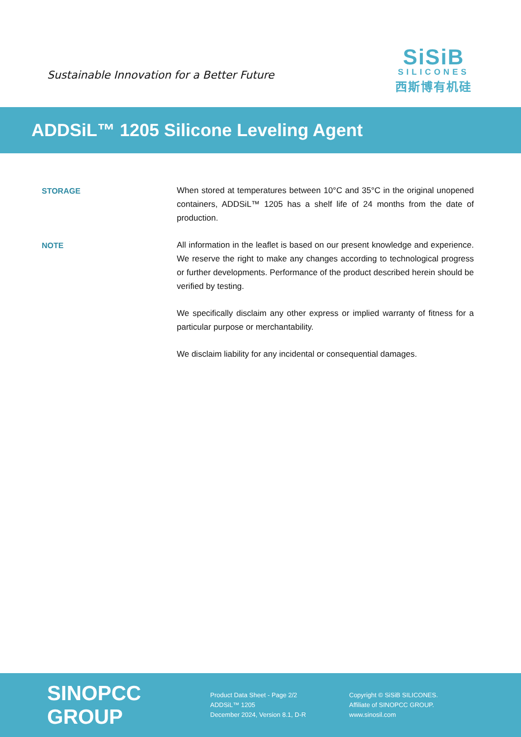Sustainable Innovation for a Better Future
SiSiB
SILICONES
西斯博有机硅
ADDSiL™ 1205 Silicone Leveling Agent
STORAGE
When stored at temperatures between 10°C and 35°C in the original unopened containers, ADDSiL™ 1205 has a shelf life of 24 months from the date of production.
NOTE
All information in the leaflet is based on our present knowledge and experience. We reserve the right to make any changes according to technological progress or further developments. Performance of the product described herein should be verified by testing.
We specifically disclaim any other express or implied warranty of fitness for a particular purpose or merchantability.
We disclaim liability for any incidental or consequential damages.
SINOPCC GROUP
Product Data Sheet - Page 2/2
ADDSiL™ 1205
December 2024, Version 8.1, D-R
Copyright © SiSiB SILICONES.
Affiliate of SINOPCC GROUP.
www.sinosil.com